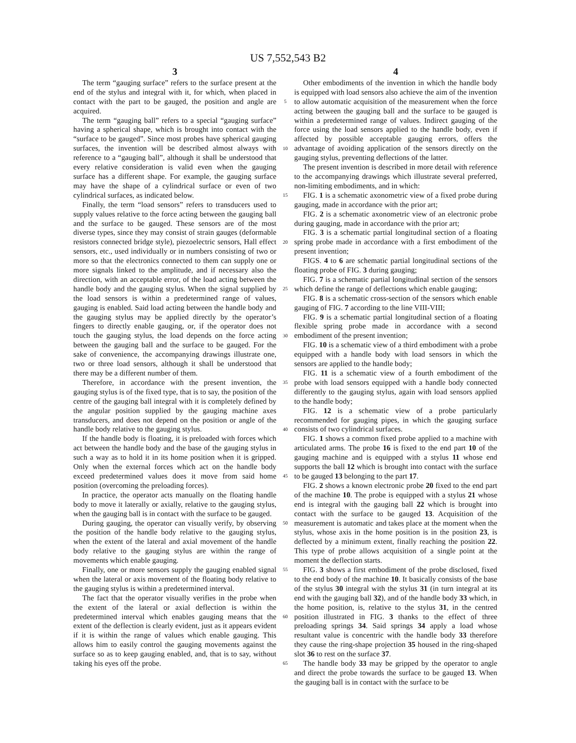US 7,552,543 B2
3
The term “gauging surface” refers to the surface present at the end of the stylus and integral with it, for which, when placed in contact with the part to be gauged, the position and angle are acquired.
The term “gauging ball” refers to a special “gauging surface” having a spherical shape, which is brought into contact with the “surface to be gauged”. Since most probes have spherical gauging surfaces, the invention will be described almost always with reference to a “gauging ball”, although it shall be understood that every relative consideration is valid even when the gauging surface has a different shape. For example, the gauging surface may have the shape of a cylindrical surface or even of two cylindrical surfaces, as indicated below.
Finally, the term “load sensors” refers to transducers used to supply values relative to the force acting between the gauging ball and the surface to be gauged. These sensors are of the most diverse types, since they may consist of strain gauges (deformable resistors connected bridge style), piezoelectric sensors, Hall effect sensors, etc., used individually or in numbers consisting of two or more so that the electronics connected to them can supply one or more signals linked to the amplitude, and if necessary also the direction, with an acceptable error, of the load acting between the handle body and the gauging stylus. When the signal supplied by the load sensors is within a predetermined range of values, gauging is enabled. Said load acting between the handle body and the gauging stylus may be applied directly by the operator’s fingers to directly enable gauging, or, if the operator does not touch the gauging stylus, the load depends on the force acting between the gauging ball and the surface to be gauged. For the sake of convenience, the accompanying drawings illustrate one, two or three load sensors, although it shall be understood that there may be a different number of them.
Therefore, in accordance with the present invention, the gauging stylus is of the fixed type, that is to say, the position of the centre of the gauging ball integral with it is completely defined by the angular position supplied by the gauging machine axes transducers, and does not depend on the position or angle of the handle body relative to the gauging stylus.
If the handle body is floating, it is preloaded with forces which act between the handle body and the base of the gauging stylus in such a way as to hold it in its home position when it is gripped. Only when the external forces which act on the handle body exceed predetermined values does it move from said home position (overcoming the preloading forces).
In practice, the operator acts manually on the floating handle body to move it laterally or axially, relative to the gauging stylus, when the gauging ball is in contact with the surface to be gauged.
During gauging, the operator can visually verify, by observing the position of the handle body relative to the gauging stylus, when the extent of the lateral and axial movement of the handle body relative to the gauging stylus are within the range of movements which enable gauging.
Finally, one or more sensors supply the gauging enabled signal when the lateral or axis movement of the floating body relative to the gauging stylus is within a predetermined interval.
The fact that the operator visually verifies in the probe when the extent of the lateral or axial deflection is within the predetermined interval which enables gauging means that the extent of the deflection is clearly evident, just as it appears evident if it is within the range of values which enable gauging. This allows him to easily control the gauging movements against the surface so as to keep gauging enabled, and, that is to say, without taking his eyes off the probe.
5
10
15
20
25
30
35
40
45
50
55
60
65
4
Other embodiments of the invention in which the handle body is equipped with load sensors also achieve the aim of the invention to allow automatic acquisition of the measurement when the force acting between the gauging ball and the surface to be gauged is within a predetermined range of values. Indirect gauging of the force using the load sensors applied to the handle body, even if affected by possible acceptable gauging errors, offers the advantage of avoiding application of the sensors directly on the gauging stylus, preventing deflections of the latter.
The present invention is described in more detail with reference to the accompanying drawings which illustrate several preferred, non-limiting embodiments, and in which:
FIG. 1 is a schematic axonometric view of a fixed probe during gauging, made in accordance with the prior art;
FIG. 2 is a schematic axonometric view of an electronic probe during gauging, made in accordance with the prior art;
FIG. 3 is a schematic partial longitudinal section of a floating spring probe made in accordance with a first embodiment of the present invention;
FIGS. 4 to 6 are schematic partial longitudinal sections of the floating probe of FIG. 3 during gauging;
FIG. 7 is a schematic partial longitudinal section of the sensors which define the range of deflections which enable gauging;
FIG. 8 is a schematic cross-section of the sensors which enable gauging of FIG. 7 according to the line VIII-VIII;
FIG. 9 is a schematic partial longitudinal section of a floating flexible spring probe made in accordance with a second embodiment of the present invention;
FIG. 10 is a schematic view of a third embodiment with a probe equipped with a handle body with load sensors in which the sensors are applied to the handle body;
FIG. 11 is a schematic view of a fourth embodiment of the probe with load sensors equipped with a handle body connected differently to the gauging stylus, again with load sensors applied to the handle body;
FIG. 12 is a schematic view of a probe particularly recommended for gauging pipes, in which the gauging surface consists of two cylindrical surfaces.
FIG. 1 shows a common fixed probe applied to a machine with articulated arms. The probe 16 is fixed to the end part 10 of the gauging machine and is equipped with a stylus 11 whose end supports the ball 12 which is brought into contact with the surface to be gauged 13 belonging to the part 17.
FIG. 2 shows a known electronic probe 20 fixed to the end part of the machine 10. The probe is equipped with a stylus 21 whose end is integral with the gauging ball 22 which is brought into contact with the surface to be gauged 13. Acquisition of the measurement is automatic and takes place at the moment when the stylus, whose axis in the home position is in the position 23, is deflected by a minimum extent, finally reaching the position 22. This type of probe allows acquisition of a single point at the moment the deflection starts.
FIG. 3 shows a first embodiment of the probe disclosed, fixed to the end body of the machine 10. It basically consists of the base of the stylus 30 integral with the stylus 31 (in turn integral at its end with the gauging ball 32), and of the handle body 33 which, in the home position, is, relative to the stylus 31, in the centred position illustrated in FIG. 3 thanks to the effect of three preloading springs 34. Said springs 34 apply a load whose resultant value is concentric with the handle body 33 therefore they cause the ring-shape projection 35 housed in the ring-shaped slot 36 to rest on the surface 37.
The handle body 33 may be gripped by the operator to angle and direct the probe towards the surface to be gauged 13. When the gauging ball is in contact with the surface to be